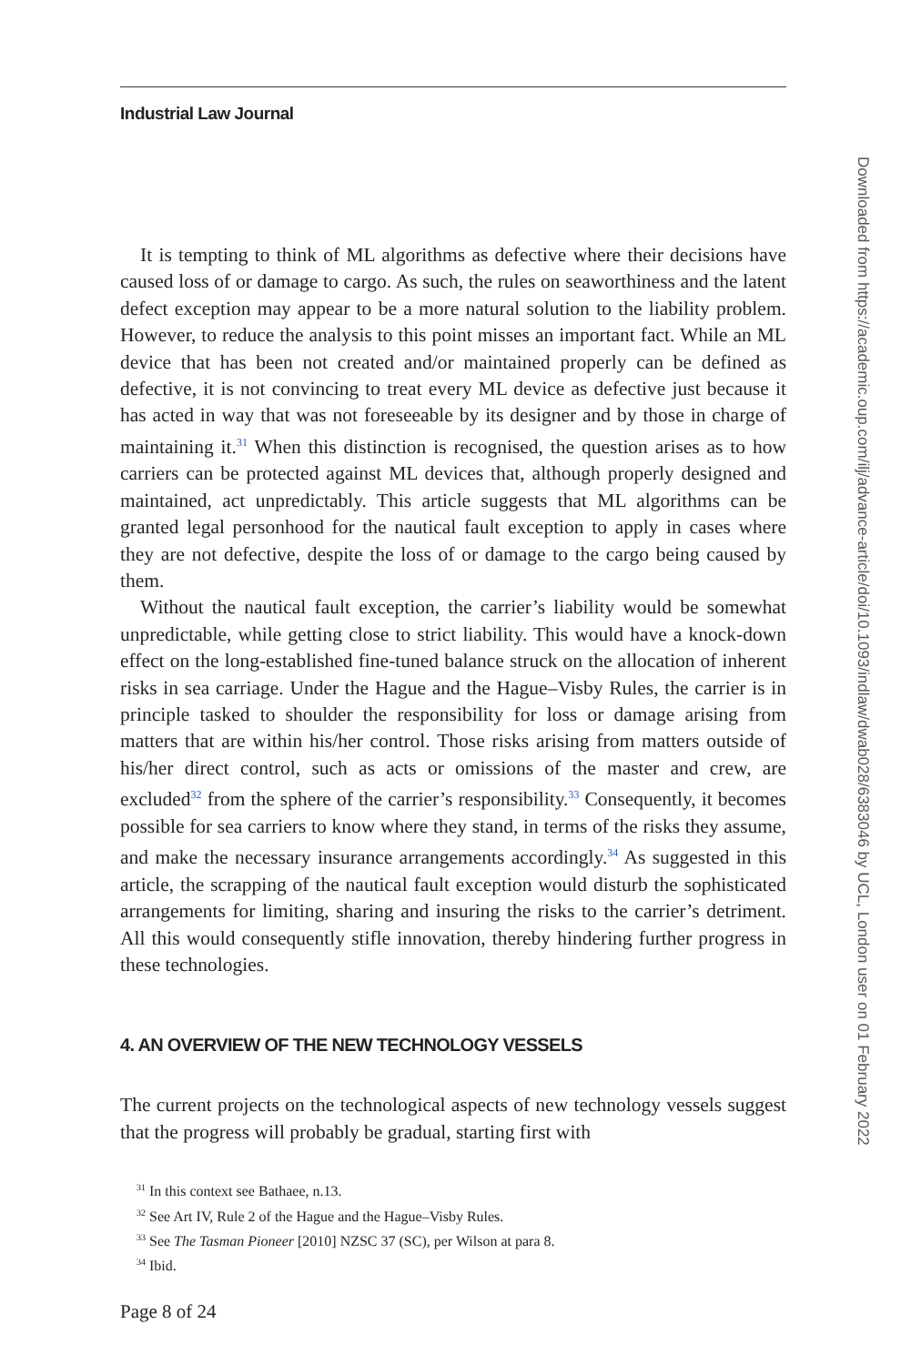Industrial Law Journal
It is tempting to think of ML algorithms as defective where their decisions have caused loss of or damage to cargo. As such, the rules on seaworthiness and the latent defect exception may appear to be a more natural solution to the liability problem. However, to reduce the analysis to this point misses an important fact. While an ML device that has been not created and/or maintained properly can be defined as defective, it is not convincing to treat every ML device as defective just because it has acted in way that was not foreseeable by its designer and by those in charge of maintaining it.<sup>31</sup> When this distinction is recognised, the question arises as to how carriers can be protected against ML devices that, although properly designed and maintained, act unpredictably. This article suggests that ML algorithms can be granted legal personhood for the nautical fault exception to apply in cases where they are not defective, despite the loss of or damage to the cargo being caused by them.
Without the nautical fault exception, the carrier’s liability would be somewhat unpredictable, while getting close to strict liability. This would have a knock-down effect on the long-established fine-tuned balance struck on the allocation of inherent risks in sea carriage. Under the Hague and the Hague–Visby Rules, the carrier is in principle tasked to shoulder the responsibility for loss or damage arising from matters that are within his/her control. Those risks arising from matters outside of his/her direct control, such as acts or omissions of the master and crew, are excluded<sup>32</sup> from the sphere of the carrier’s responsibility.<sup>33</sup> Consequently, it becomes possible for sea carriers to know where they stand, in terms of the risks they assume, and make the necessary insurance arrangements accordingly.<sup>34</sup> As suggested in this article, the scrapping of the nautical fault exception would disturb the sophisticated arrangements for limiting, sharing and insuring the risks to the carrier’s detriment. All this would consequently stifle innovation, thereby hindering further progress in these technologies.
4. AN OVERVIEW OF THE NEW TECHNOLOGY VESSELS
The current projects on the technological aspects of new technology vessels suggest that the progress will probably be gradual, starting first with
<sup>31</sup> In this context see Bathaee, n.13.
<sup>32</sup> See Art IV, Rule 2 of the Hague and the Hague–Visby Rules.
<sup>33</sup> See The Tasman Pioneer [2010] NZSC 37 (SC), per Wilson at para 8.
<sup>34</sup> Ibid.
Page 8 of 24
Downloaded from https://academic.oup.com/ilj/advance-article/doi/10.1093/indlaw/dwab028/6383046 by UCL, London user on 01 February 2022